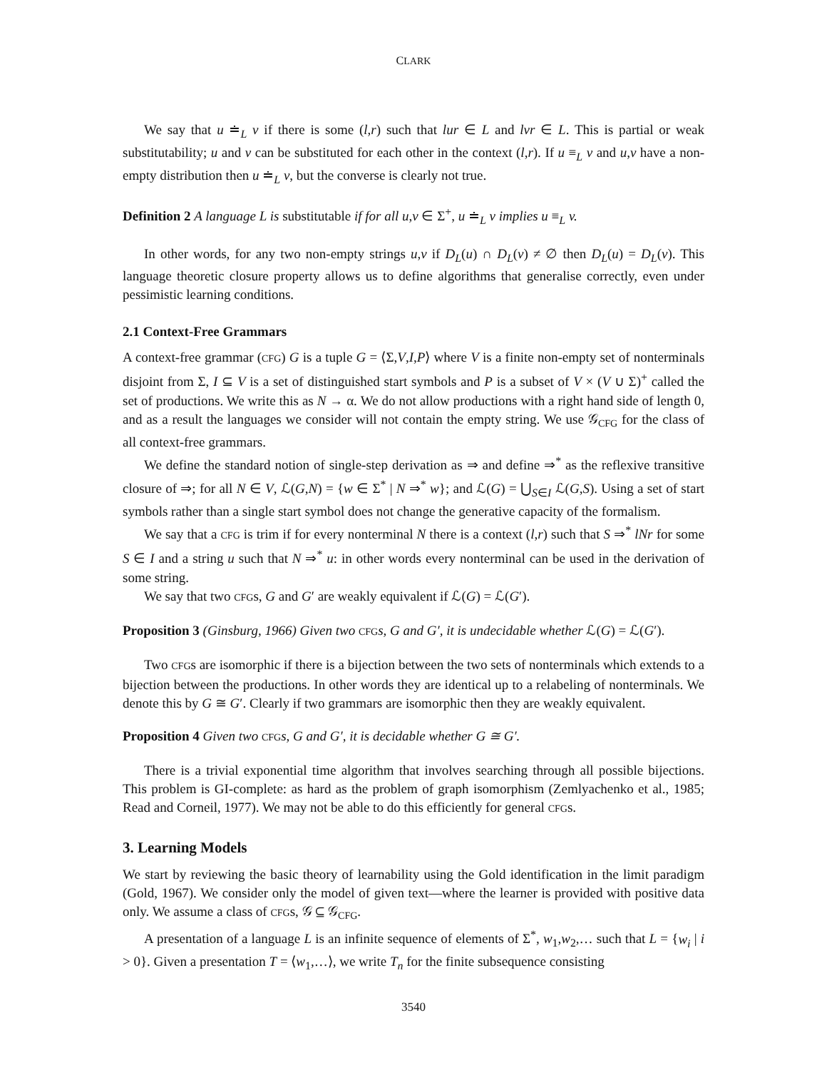CLARK
We say that u ≐<sub>L</sub> v if there is some (l,r) such that lur ∈ L and lvr ∈ L. This is partial or weak substitutability; u and v can be substituted for each other in the context (l,r). If u ≡<sub>L</sub> v and u,v have a non-empty distribution then u ≐<sub>L</sub> v, but the converse is clearly not true.
Definition 2 A language L is substitutable if for all u,v ∈ Σ<sup>+</sup>, u ≐<sub>L</sub> v implies u ≡<sub>L</sub> v.
In other words, for any two non-empty strings u,v if D<sub>L</sub>(u) ∩ D<sub>L</sub>(v) ≠ ∅ then D<sub>L</sub>(u) = D<sub>L</sub>(v). This language theoretic closure property allows us to define algorithms that generalise correctly, even under pessimistic learning conditions.
2.1 Context-Free Grammars
A context-free grammar (CFG) G is a tuple G = ⟨Σ,V,I,P⟩ where V is a finite non-empty set of nonterminals disjoint from Σ, I ⊆ V is a set of distinguished start symbols and P is a subset of V × (V ∪ Σ)<sup>+</sup> called the set of productions. We write this as N → α. We do not allow productions with a right hand side of length 0, and as a result the languages we consider will not contain the empty string. We use 𝒢<sub>CFG</sub> for the class of all context-free grammars.
We define the standard notion of single-step derivation as ⇒ and define ⇒<sup>*</sup> as the reflexive transitive closure of ⇒; for all N ∈ V, ℒ(G,N) = {w ∈ Σ<sup>*</sup> | N ⇒<sup>*</sup> w}; and ℒ(G) = ⋃<sub>S∈I</sub> ℒ(G,S). Using a set of start symbols rather than a single start symbol does not change the generative capacity of the formalism.
We say that a CFG is trim if for every nonterminal N there is a context (l,r) such that S ⇒<sup>*</sup> lNr for some S ∈ I and a string u such that N ⇒<sup>*</sup> u: in other words every nonterminal can be used in the derivation of some string.
We say that two CFGs, G and G′ are weakly equivalent if ℒ(G) = ℒ(G′).
Proposition 3 (Ginsburg, 1966) Given two CFG s, G and G′, it is undecidable whether ℒ(G) = ℒ(G′).
Two CFGs are isomorphic if there is a bijection between the two sets of nonterminals which extends to a bijection between the productions. In other words they are identical up to a relabeling of nonterminals. We denote this by G ≅ G′. Clearly if two grammars are isomorphic then they are weakly equivalent.
Proposition 4 Given two CFG s, G and G′, it is decidable whether G ≅ G′.
There is a trivial exponential time algorithm that involves searching through all possible bijections. This problem is GI-complete: as hard as the problem of graph isomorphism (Zemlyachenko et al., 1985; Read and Corneil, 1977). We may not be able to do this efficiently for general CFGs.
3. Learning Models
We start by reviewing the basic theory of learnability using the Gold identification in the limit paradigm (Gold, 1967). We consider only the model of given text—where the learner is provided with positive data only. We assume a class of CFGs, 𝒢 ⊆ 𝒢<sub>CFG</sub>.
A presentation of a language L is an infinite sequence of elements of Σ<sup>*</sup>, w<sub>1</sub>,w<sub>2</sub>,… such that L = {w<sub>i</sub> | i > 0}. Given a presentation T = ⟨w<sub>1</sub>,…⟩, we write T<sub>n</sub> for the finite subsequence consisting
3540